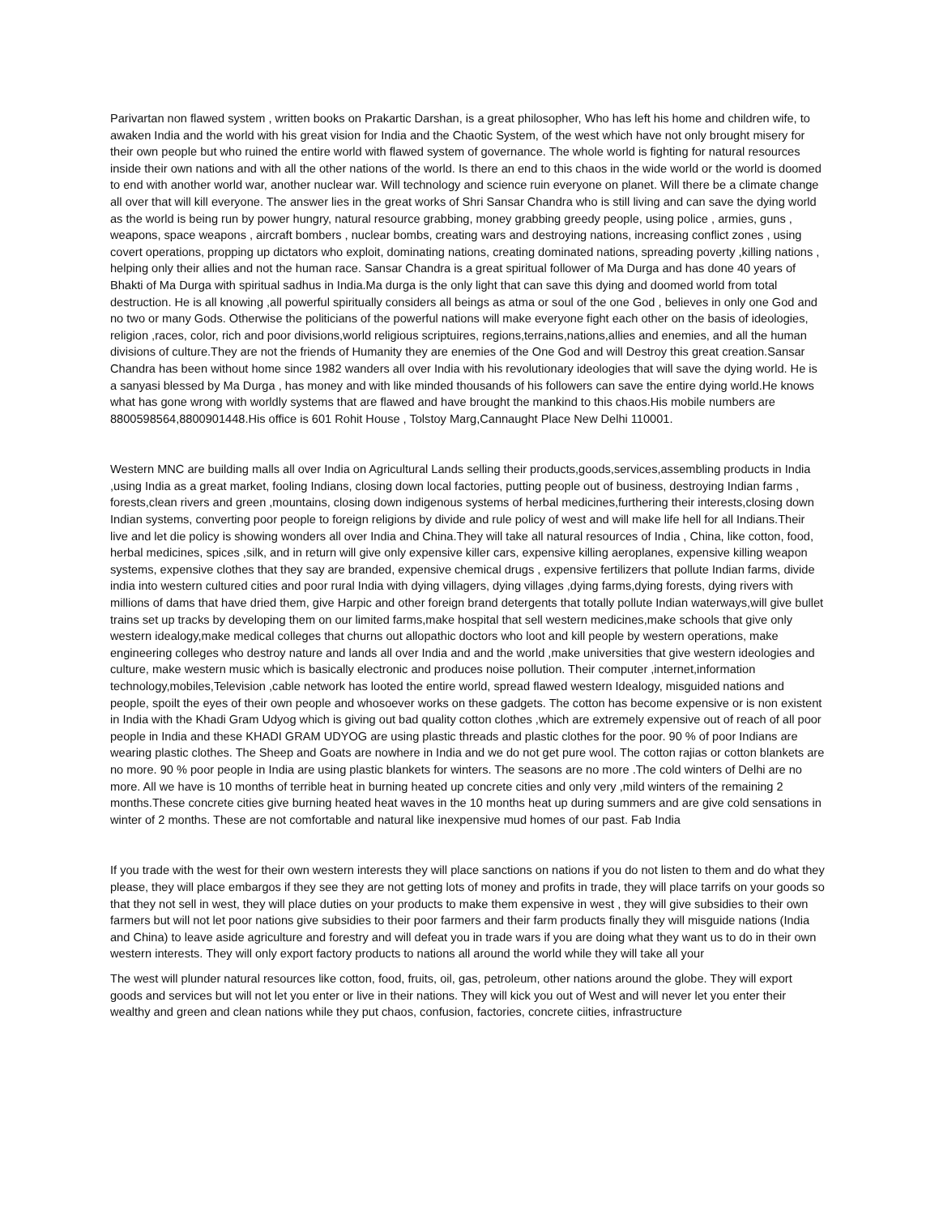Parivartan non flawed system , written books on Prakartic Darshan, is a great philosopher, Who has left his home and children wife, to awaken India and the world with his great vision for India and the Chaotic System, of the west which have not only brought misery for their own people but who ruined the entire world with flawed system of governance. The whole world is fighting for natural resources inside their own nations and with all the other nations of the world. Is there an end to this chaos in the wide world or the world is doomed to end with another world war, another nuclear war. Will technology and science ruin everyone on planet. Will there be a climate change all over that will kill everyone. The answer lies in the great works of Shri Sansar Chandra who is still living and can save the dying world as the world is being run by power hungry, natural resource grabbing, money grabbing greedy people, using police , armies, guns , weapons, space weapons , aircraft bombers , nuclear bombs, creating wars and destroying nations, increasing conflict zones , using covert operations, propping up dictators who exploit, dominating nations, creating dominated nations, spreading poverty ,killing nations , helping only their allies and not the human race. Sansar Chandra is a great spiritual follower of Ma Durga and has done 40 years of Bhakti of Ma Durga with spiritual sadhus in India.Ma durga is the only light that can save this dying and doomed world from total destruction. He is all knowing ,all powerful spiritually considers all beings as atma or soul of the one God , believes in only one God and no two or many Gods. Otherwise the politicians of the powerful nations will make everyone fight each other on the basis of ideologies, religion ,races, color, rich and poor divisions,world religious scriptuires, regions,terrains,nations,allies and enemies, and all the human divisions of culture.They are not the friends of Humanity they are enemies of the One God and will Destroy this great creation.Sansar Chandra has been without home since 1982 wanders all over India with his revolutionary ideologies that will save the dying world. He is a sanyasi blessed by Ma Durga , has money and with like minded thousands of his followers can save the entire dying world.He knows what has gone wrong with worldly systems that are flawed and have brought the mankind to this chaos.His mobile numbers are 8800598564,8800901448.His office is 601 Rohit House , Tolstoy Marg,Cannaught Place New Delhi 110001.
Western MNC are building malls all over India on Agricultural Lands selling their products,goods,services,assembling products in India ,using India as a great market, fooling Indians, closing down local factories, putting people out of business, destroying Indian farms , forests,clean rivers and green ,mountains, closing down indigenous systems of herbal medicines,furthering their interests,closing down Indian systems, converting poor people to foreign religions by divide and rule policy of west and will make life hell for all Indians.Their live and let die policy is showing wonders all over India and China.They will take all natural resources of India , China, like cotton, food, herbal medicines, spices ,silk, and in return will give only expensive killer cars, expensive killing aeroplanes, expensive killing weapon systems, expensive clothes that they say are branded, expensive chemical drugs , expensive fertilizers that pollute Indian farms, divide india into western cultured cities and poor rural India with dying villagers, dying villages ,dying farms,dying forests, dying rivers with millions of dams that have dried them, give Harpic and other foreign brand detergents that totally pollute Indian waterways,will give bullet trains set up tracks by developing them on our limited farms,make hospital that sell western medicines,make schools that give only western idealogy,make medical colleges that churns out allopathic doctors who loot and kill people by western operations, make engineering colleges who destroy nature and lands all over India and and the world ,make universities that give western ideologies and culture, make western music which is basically electronic and produces noise pollution. Their computer ,internet,information technology,mobiles,Television ,cable network has looted the entire world, spread flawed western Idealogy, misguided nations and people, spoilt the eyes of their own people and whosoever works on these gadgets. The cotton has become expensive or is non existent in India with the Khadi Gram Udyog which is giving out bad quality cotton clothes ,which are extremely expensive out of reach of all poor people in India and these KHADI GRAM UDYOG are using plastic threads and plastic clothes for the poor. 90 % of poor Indians are wearing plastic clothes. The Sheep and Goats are nowhere in India and we do not get pure wool. The cotton rajias or cotton blankets are no more. 90 % poor people in India are using plastic blankets for winters. The seasons are no more .The cold winters of Delhi are no more. All we have is 10 months of terrible heat in burning heated up concrete cities and only very ,mild winters of the remaining 2 months.These concrete cities give burning heated heat waves in the 10 months heat up during summers and are give cold sensations in winter of 2 months. These are not comfortable and natural like inexpensive mud homes of our past. Fab India
If you trade with the west for their own western interests they will place sanctions on nations if you do not listen to them and do what they please, they will place embargos if they see they are not getting lots of money and profits in trade, they will place tarrifs on your goods so that they not sell in west, they will place duties on your products to make them expensive in west , they will give subsidies to their own farmers but will not let poor nations give subsidies to their poor farmers and their farm products finally they will misguide nations (India and China) to leave aside agriculture and forestry and will defeat you in trade wars if you are doing what they want us to do in their own western interests. They will only export factory products to nations all around the world while they will take all your
The west will plunder natural resources like cotton, food, fruits, oil, gas, petroleum, other nations around the globe. They will export goods and services but will not let you enter or live in their nations. They will kick you out of West and will never let you enter their wealthy and green and clean nations while they put chaos, confusion, factories, concrete ciities, infrastructure